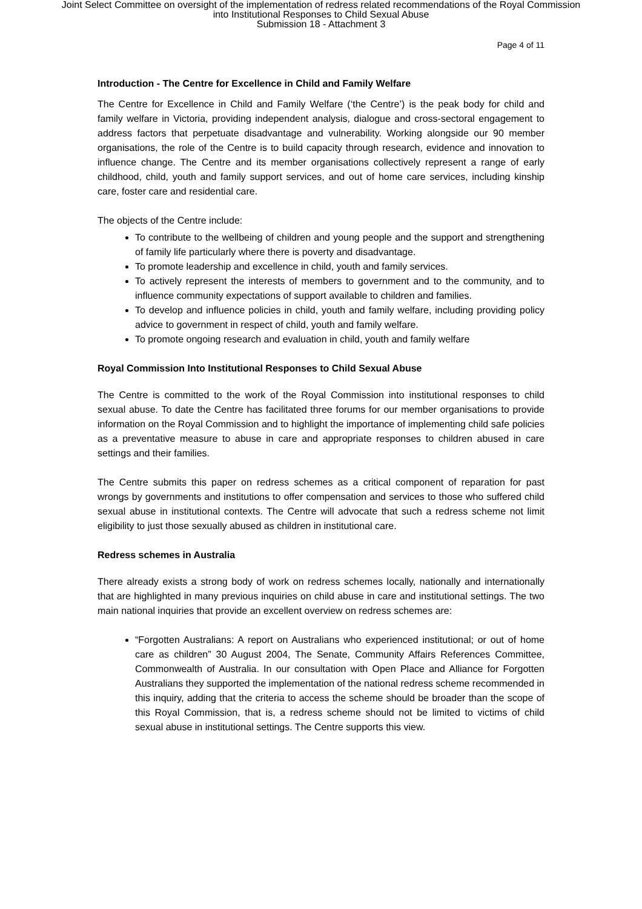Joint Select Committee on oversight of the implementation of redress related recommendations of the Royal Commission
into Institutional Responses to Child Sexual Abuse
Submission 18 - Attachment 3
Page 4 of 11
Introduction - The Centre for Excellence in Child and Family Welfare
The Centre for Excellence in Child and Family Welfare (‘the Centre’) is the peak body for child and family welfare in Victoria, providing independent analysis, dialogue and cross-sectoral engagement to address factors that perpetuate disadvantage and vulnerability. Working alongside our 90 member organisations, the role of the Centre is to build capacity through research, evidence and innovation to influence change. The Centre and its member organisations collectively represent a range of early childhood, child, youth and family support services, and out of home care services, including kinship care, foster care and residential care.
The objects of the Centre include:
To contribute to the wellbeing of children and young people and the support and strengthening of family life particularly where there is poverty and disadvantage.
To promote leadership and excellence in child, youth and family services.
To actively represent the interests of members to government and to the community, and to influence community expectations of support available to children and families.
To develop and influence policies in child, youth and family welfare, including providing policy advice to government in respect of child, youth and family welfare.
To promote ongoing research and evaluation in child, youth and family welfare
Royal Commission Into Institutional Responses to Child Sexual Abuse
The Centre is committed to the work of the Royal Commission into institutional responses to child sexual abuse. To date the Centre has facilitated three forums for our member organisations to provide information on the Royal Commission and to highlight the importance of implementing child safe policies as a preventative measure to abuse in care and appropriate responses to children abused in care settings and their families.
The Centre submits this paper on redress schemes as a critical component of reparation for past wrongs by governments and institutions to offer compensation and services to those who suffered child sexual abuse in institutional contexts. The Centre will advocate that such a redress scheme not limit eligibility to just those sexually abused as children in institutional care.
Redress schemes in Australia
There already exists a strong body of work on redress schemes locally, nationally and internationally that are highlighted in many previous inquiries on child abuse in care and institutional settings. The two main national inquiries that provide an excellent overview on redress schemes are:
“Forgotten Australians: A report on Australians who experienced institutional; or out of home care as children” 30 August 2004, The Senate, Community Affairs References Committee, Commonwealth of Australia. In our consultation with Open Place and Alliance for Forgotten Australians they supported the implementation of the national redress scheme recommended in this inquiry, adding that the criteria to access the scheme should be broader than the scope of this Royal Commission, that is, a redress scheme should not be limited to victims of child sexual abuse in institutional settings. The Centre supports this view.